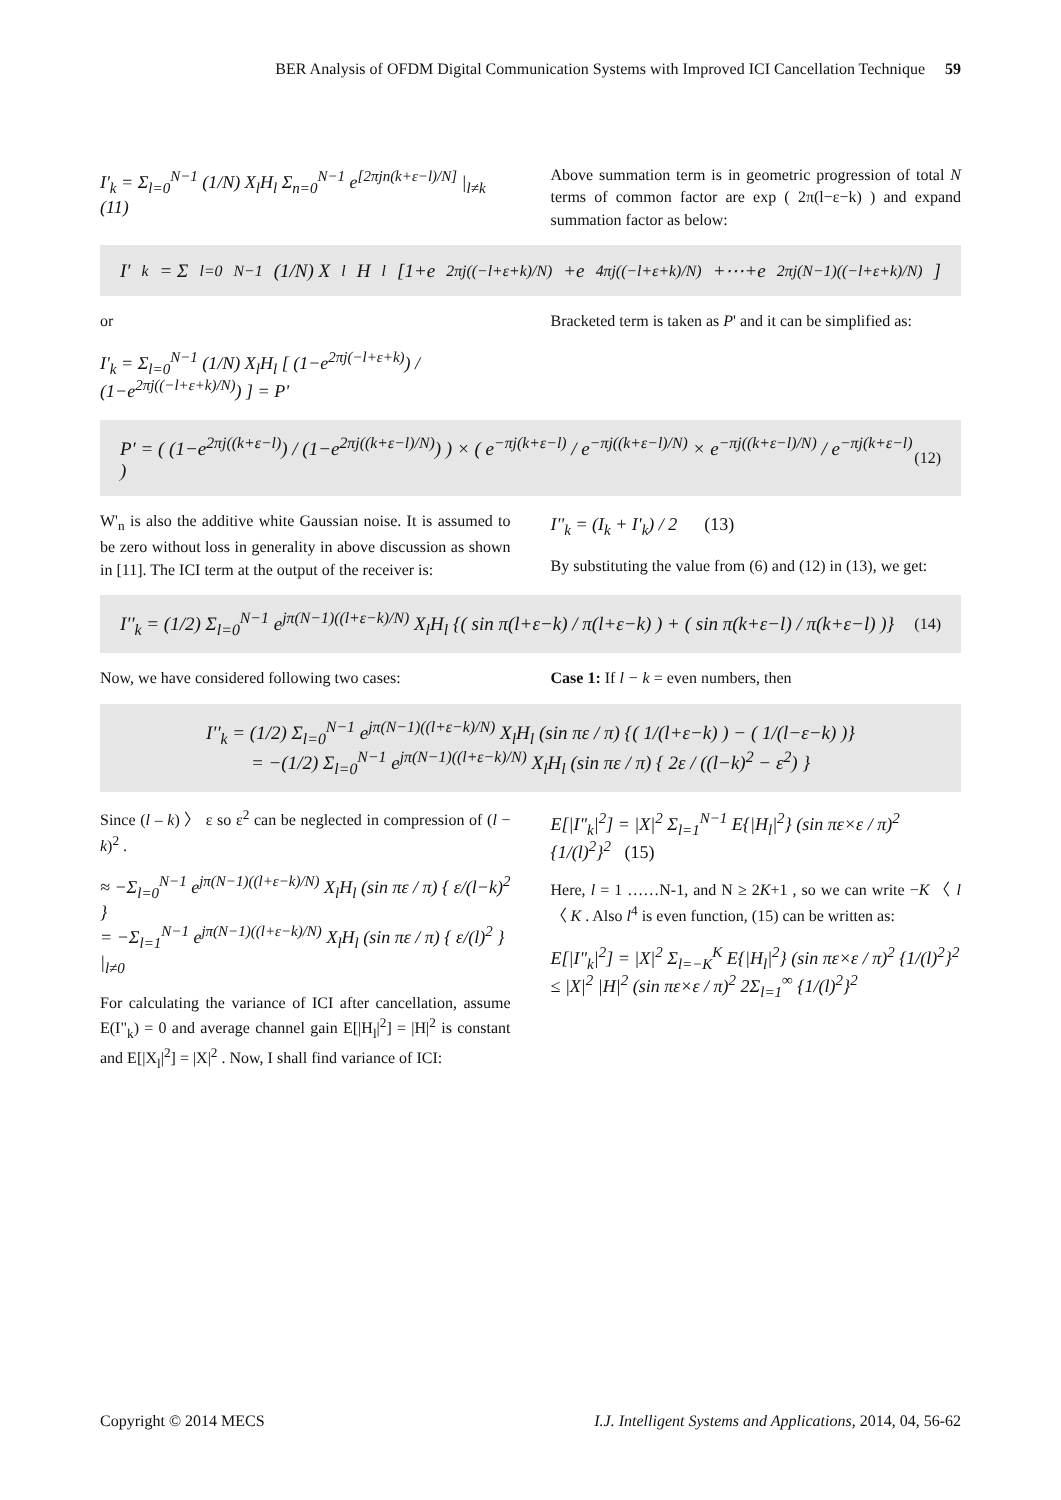BER Analysis of OFDM Digital Communication Systems with Improved ICI Cancellation Technique 59
I'<sub>k</sub> = Σ<sub>l=0</sub><sup>N−1</sup> (1/N) X<sub>l</sub>H<sub>l</sub> Σ<sub>n=0</sub><sup>N−1</sup> e<sup>[2πjn(k+ε−l)/N]</sup> |<sub>l≠k</sub> (11)
Above summation term is in geometric progression of total N terms of common factor are exp ( 2π(l−ε−k) ) and expand summation factor as below:
I'<sub>k</sub> = Σ<sub>l=0</sub><sup>N−1</sup> (1/N) X<sub>l</sub>H<sub>l</sub> [1+e<sup>2πj((−l+ε+k)/N)</sup>+e<sup>4πj((−l+ε+k)/N)</sup>+⋯+e<sup>2πj(N−1)((−l+ε+k)/N)</sup>]
or
I'<sub>k</sub> = Σ<sub>l=0</sub><sup>N−1</sup> (1/N) X<sub>l</sub>H<sub>l</sub> [ (1−e<sup>2πj(−l+ε+k)</sup>) / (1−e<sup>2πj((−l+ε+k)/N)</sup>) ] = P'
Bracketed term is taken as P' and it can be simplified as:
P' = ( (1−e<sup>2πj((k+ε−l)</sup>) / (1−e<sup>2πj((k+ε−l)/N)</sup>) ) × ( e<sup>−πj(k+ε−l)</sup> / e<sup>−πj((k+ε−l)/N)</sup> × e<sup>−πj((k+ε−l)/N)</sup> / e<sup>−πj(k+ε−l)</sup> ) (12)
W'<sub>n</sub> is also the additive white Gaussian noise. It is assumed to be zero without loss in generality in above discussion as shown in [11]. The ICI term at the output of the receiver is:
I''<sub>k</sub> = (I<sub>k</sub> + I'<sub>k</sub>) / 2 (13)
By substituting the value from (6) and (12) in (13), we get:
I''<sub>k</sub> = (1/2) Σ<sub>l=0</sub><sup>N−1</sup> e<sup>jπ(N−1)((l+ε−k)/N)</sup> X<sub>l</sub>H<sub>l</sub> {( sin π(l+ε−k) / π(l+ε−k) ) + ( sin π(k+ε−l) / π(k+ε−l) )} (14)
Now, we have considered following two cases:
Case 1: If l − k = even numbers, then
I''<sub>k</sub> = (1/2) Σ<sub>l=0</sub><sup>N−1</sup> e<sup>jπ(N−1)((l+ε−k)/N)</sup> X<sub>l</sub>H<sub>l</sub> (sin πε / π) {( 1/(l+ε−k) ) − ( 1/(l−ε−k) )}
= −(1/2) Σ<sub>l=0</sub><sup>N−1</sup> e<sup>jπ(N−1)((l+ε−k)/N)</sup> X<sub>l</sub>H<sub>l</sub> (sin πε / π) { 2ε / ((l−k)<sup>2</sup> − ε<sup>2</sup>) }
Since (l – k) 〉 ε so ε<sup>2</sup> can be neglected in compression of (l − k)<sup>2</sup> .
≈ −Σ<sub>l=0</sub><sup>N−1</sup> e<sup>jπ(N−1)((l+ε−k)/N)</sup> X<sub>l</sub>H<sub>l</sub> (sin πε / π) { ε/(l−k)<sup>2</sup> }
= −Σ<sub>l=1</sub><sup>N−1</sup> e<sup>jπ(N−1)((l+ε−k)/N)</sup> X<sub>l</sub>H<sub>l</sub> (sin πε / π) { ε/(l)<sup>2</sup> } |<sub>l≠0</sub>
For calculating the variance of ICI after cancellation, assume E(I"<sub>k</sub>) = 0 and average channel gain E[|H<sub>l</sub>|<sup>2</sup>] = |H|<sup>2</sup> is constant and E[|X<sub>l</sub>|<sup>2</sup>] = |X|<sup>2</sup> . Now, I shall find variance of ICI:
E[|I"<sub>k</sub>|<sup>2</sup>] = |X|<sup>2</sup> Σ<sub>l=1</sub><sup>N−1</sup> E{|H<sub>l</sub>|<sup>2</sup>} (sin πε×ε / π)<sup>2</sup> {1/(l)<sup>2</sup>}<sup>2</sup> (15)
Here, l = 1 ……N-1, and N ≥ 2K+1 , so we can write −K 〈 l 〈 K . Also l<sup>4</sup> is even function, (15) can be written as:
E[|I"<sub>k</sub>|<sup>2</sup>] = |X|<sup>2</sup> Σ<sub>l=−K</sub><sup>K</sup> E{|H<sub>l</sub>|<sup>2</sup>} (sin πε×ε / π)<sup>2</sup> {1/(l)<sup>2</sup>}<sup>2</sup>
≤ |X|<sup>2</sup> |H|<sup>2</sup> (sin πε×ε / π)<sup>2</sup> 2Σ<sub>l=1</sub><sup>∞</sup> {1/(l)<sup>2</sup>}<sup>2</sup>
Copyright © 2014 MECS I.J. Intelligent Systems and Applications, 2014, 04, 56-62